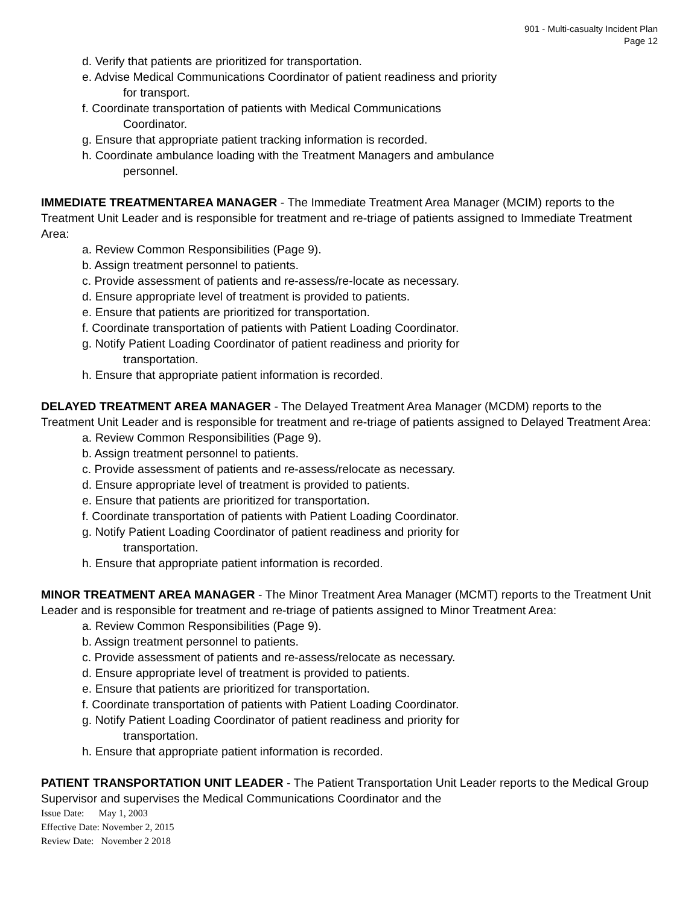901 - Multi-casualty Incident Plan
Page 12
d. Verify that patients are prioritized for transportation.
e. Advise Medical Communications Coordinator of patient readiness and priority
for transport.
f. Coordinate transportation of patients with Medical Communications
Coordinator.
g. Ensure that appropriate patient tracking information is recorded.
h. Coordinate ambulance loading with the Treatment Managers and ambulance
personnel.
IMMEDIATE TREATMENTAREA MANAGER - The Immediate Treatment Area Manager (MCIM) reports to the Treatment Unit Leader and is responsible for treatment and re-triage of patients assigned to Immediate Treatment Area:
a. Review Common Responsibilities (Page 9).
b. Assign treatment personnel to patients.
c. Provide assessment of patients and re-assess/re-locate as necessary.
d. Ensure appropriate level of treatment is provided to patients.
e. Ensure that patients are prioritized for transportation.
f. Coordinate transportation of patients with Patient Loading Coordinator.
g. Notify Patient Loading Coordinator of patient readiness and priority for
transportation.
h. Ensure that appropriate patient information is recorded.
DELAYED TREATMENT AREA MANAGER - The Delayed Treatment Area Manager (MCDM) reports to the Treatment Unit Leader and is responsible for treatment and re-triage of patients assigned to Delayed Treatment Area:
a. Review Common Responsibilities (Page 9).
b. Assign treatment personnel to patients.
c. Provide assessment of patients and re-assess/relocate as necessary.
d. Ensure appropriate level of treatment is provided to patients.
e. Ensure that patients are prioritized for transportation.
f. Coordinate transportation of patients with Patient Loading Coordinator.
g. Notify Patient Loading Coordinator of patient readiness and priority for
transportation.
h. Ensure that appropriate patient information is recorded.
MINOR TREATMENT AREA MANAGER - The Minor Treatment Area Manager (MCMT) reports to the Treatment Unit Leader and is responsible for treatment and re-triage of patients assigned to Minor Treatment Area:
a. Review Common Responsibilities (Page 9).
b. Assign treatment personnel to patients.
c. Provide assessment of patients and re-assess/relocate as necessary.
d. Ensure appropriate level of treatment is provided to patients.
e. Ensure that patients are prioritized for transportation.
f. Coordinate transportation of patients with Patient Loading Coordinator.
g. Notify Patient Loading Coordinator of patient readiness and priority for
transportation.
h. Ensure that appropriate patient information is recorded.
PATIENT TRANSPORTATION UNIT LEADER - The Patient Transportation Unit Leader reports to the Medical Group Supervisor and supervises the Medical Communications Coordinator and the
Issue Date: May 1, 2003
Effective Date: November 2, 2015
Review Date: November 2 2018